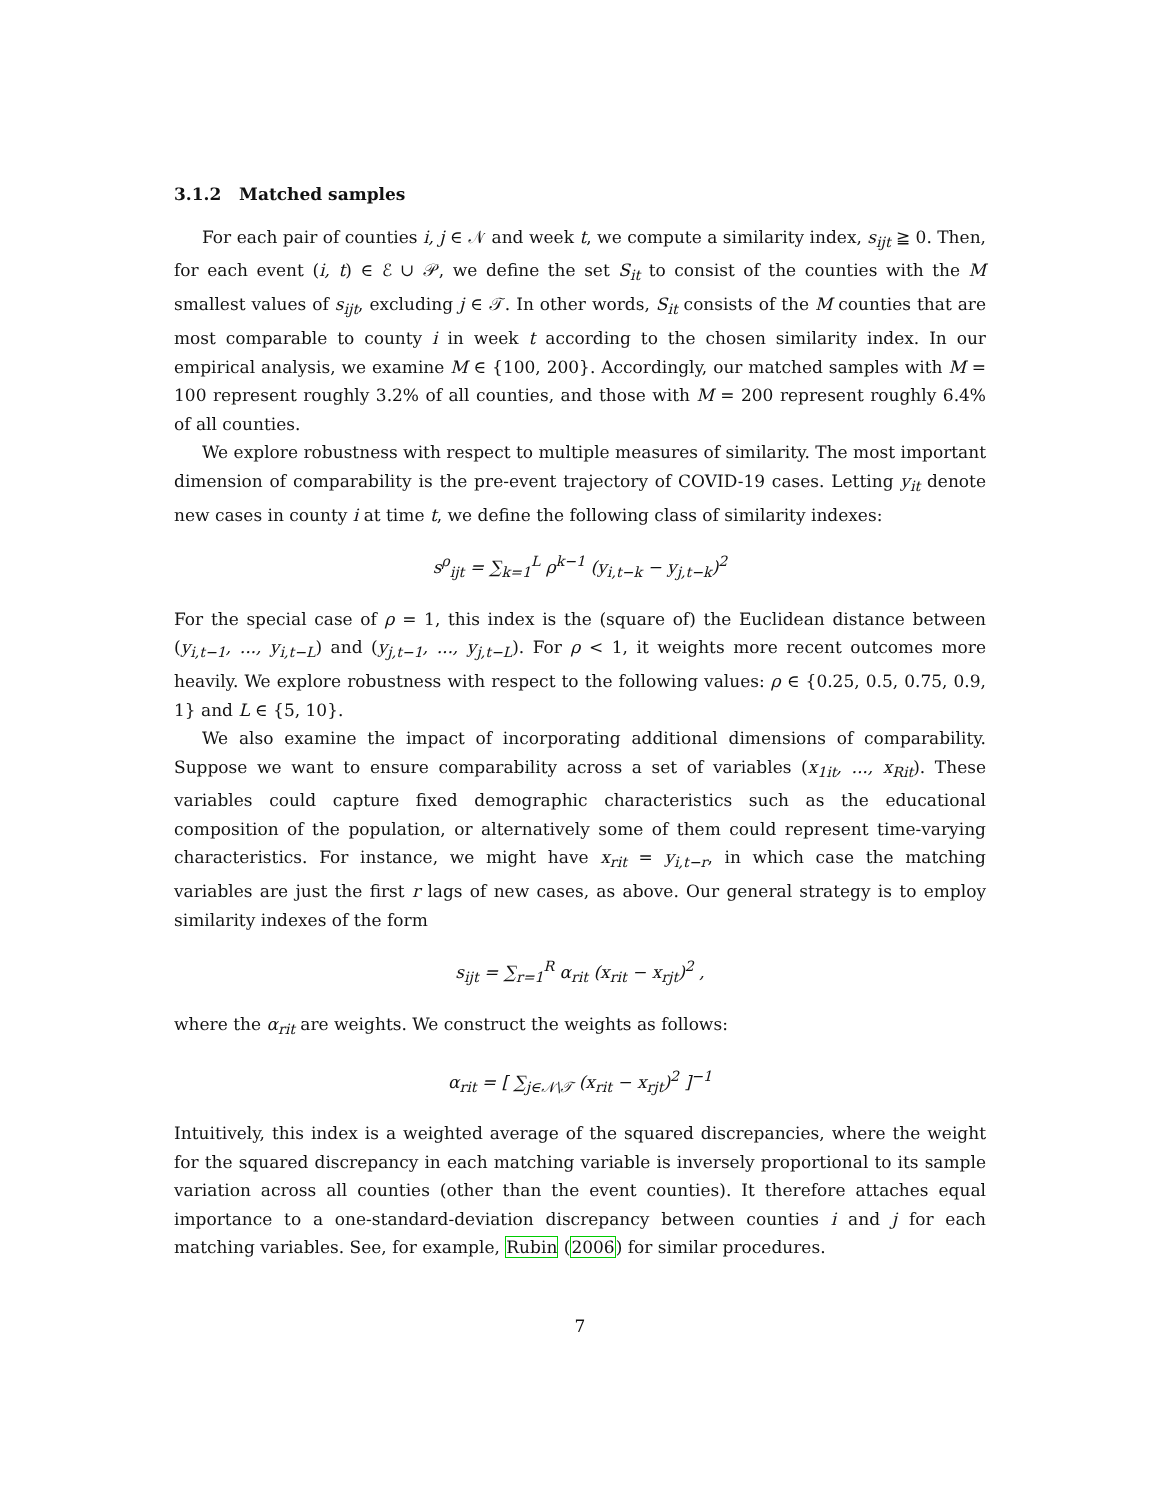3.1.2 Matched samples
For each pair of counties i, j ∈ 𝒩 and week t, we compute a similarity index, s<sub>ijt</sub> ≧ 0. Then, for each event (i, t) ∈ ℰ ∪ 𝒫, we define the set S<sub>it</sub> to consist of the counties with the M smallest values of s<sub>ijt</sub>, excluding j ∈ 𝒯. In other words, S<sub>it</sub> consists of the M counties that are most comparable to county i in week t according to the chosen similarity index. In our empirical analysis, we examine M ∈ {100, 200}. Accordingly, our matched samples with M = 100 represent roughly 3.2% of all counties, and those with M = 200 represent roughly 6.4% of all counties.
We explore robustness with respect to multiple measures of similarity. The most important dimension of comparability is the pre-event trajectory of COVID-19 cases. Letting y<sub>it</sub> denote new cases in county i at time t, we define the following class of similarity indexes:
s<sup>ρ</sup><sub>ijt</sub> = ∑<sub>k=1</sub><sup>L</sup> ρ<sup>k−1</sup> (y<sub>i,t−k</sub> − y<sub>j,t−k</sub>)<sup>2</sup>
For the special case of ρ = 1, this index is the (square of) the Euclidean distance between (y<sub>i,t−1</sub>, ..., y<sub>i,t−L</sub>) and (y<sub>j,t−1</sub>, ..., y<sub>j,t−L</sub>). For ρ < 1, it weights more recent outcomes more heavily. We explore robustness with respect to the following values: ρ ∈ {0.25, 0.5, 0.75, 0.9, 1} and L ∈ {5, 10}.
We also examine the impact of incorporating additional dimensions of comparability. Suppose we want to ensure comparability across a set of variables (x<sub>1it</sub>, ..., x<sub>Rit</sub>). These variables could capture fixed demographic characteristics such as the educational composition of the population, or alternatively some of them could represent time-varying characteristics. For instance, we might have x<sub>rit</sub> = y<sub>i,t−r</sub>, in which case the matching variables are just the first r lags of new cases, as above. Our general strategy is to employ similarity indexes of the form
s<sub>ijt</sub> = ∑<sub>r=1</sub><sup>R</sup> α<sub>rit</sub> (x<sub>rit</sub> − x<sub>rjt</sub>)<sup>2</sup> ,
where the α<sub>rit</sub> are weights. We construct the weights as follows:
α<sub>rit</sub> = [ ∑<sub>j∈𝒩\𝒯</sub> (x<sub>rit</sub> − x<sub>rjt</sub>)<sup>2</sup> ]<sup>−1</sup>
Intuitively, this index is a weighted average of the squared discrepancies, where the weight for the squared discrepancy in each matching variable is inversely proportional to its sample variation across all counties (other than the event counties). It therefore attaches equal importance to a one-standard-deviation discrepancy between counties i and j for each matching variables. See, for example, Rubin (2006) for similar procedures.
7